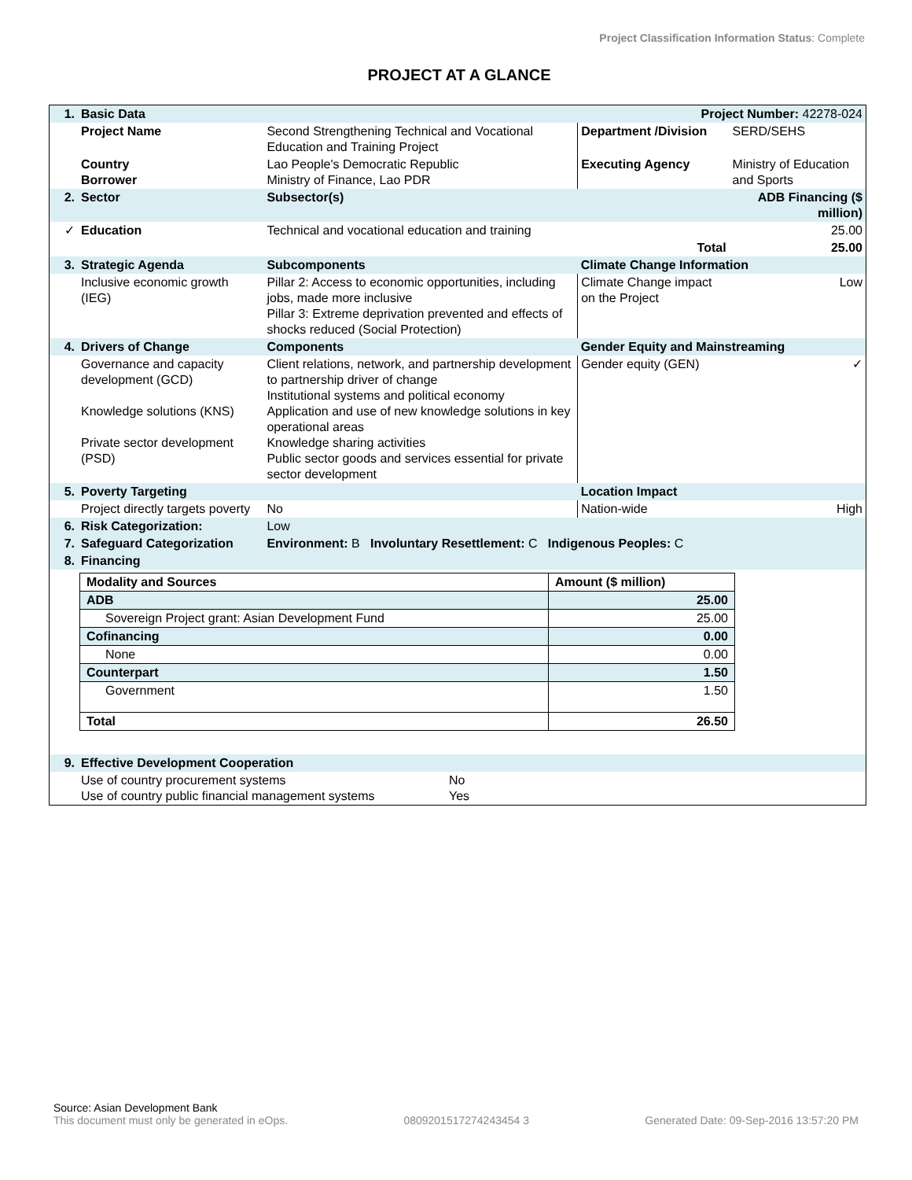Project Classification Information Status: Complete
PROJECT AT A GLANCE
| 1. | Basic Data | | Project Number: 42278-024 | |
| | Project Name | Second Strengthening Technical and Vocational Education and Training Project | Department /Division | SERD/SEHS |
| | Country Borrower | Lao People's Democratic Republic Ministry of Finance, Lao PDR | Executing Agency | Ministry of Education and Sports |
| 2. | Sector | Subsector(s) | | ADB Financing ($ million) |
| ✓ | Education | Technical and vocational education and training | | 25.00 |
| | | Total | | 25.00 |
| 3. | Strategic Agenda | Subcomponents | Climate Change Information | |
| | Inclusive economic growth (IEG) | Pillar 2: Access to economic opportunities, including jobs, made more inclusive Pillar 3: Extreme deprivation prevented and effects of shocks reduced (Social Protection) | Climate Change impact on the Project | Low |
| 4. | Drivers of Change | Components | Gender Equity and Mainstreaming | |
| | Governance and capacity development (GCD) Knowledge solutions (KNS) Private sector development (PSD) | Client relations, network, and partnership development to partnership driver of change Institutional systems and political economy Application and use of new knowledge solutions in key operational areas Knowledge sharing activities Public sector goods and services essential for private sector development | Gender equity (GEN) | ✓ |
| 5. | Poverty Targeting | | Location Impact | |
| | Project directly targets poverty | No | Nation-wide | High |
| 6. | Risk Categorization: | Low | | |
| 7. | Safeguard Categorization | Environment: B Involuntary Resettlement: C Indigenous Peoples: C | | |
| 8. | Financing | | | |
| Modality and Sources | Amount ($ million) |
| ADB | 25.00 |
| Sovereign Project grant: Asian Development Fund | 25.00 |
| Cofinancing | 0.00 |
| None | 0.00 |
| Counterpart | 1.50 |
| Government | 1.50 |
| Total | 26.50 |
| 9. | Effective Development Cooperation | |
| | Use of country procurement systems Use of country public financial management systems | No Yes |
Source: Asian Development Bank
This document must only be generated in eOps. 0809201517274243454 3 Generated Date: 09-Sep-2016 13:57:20 PM